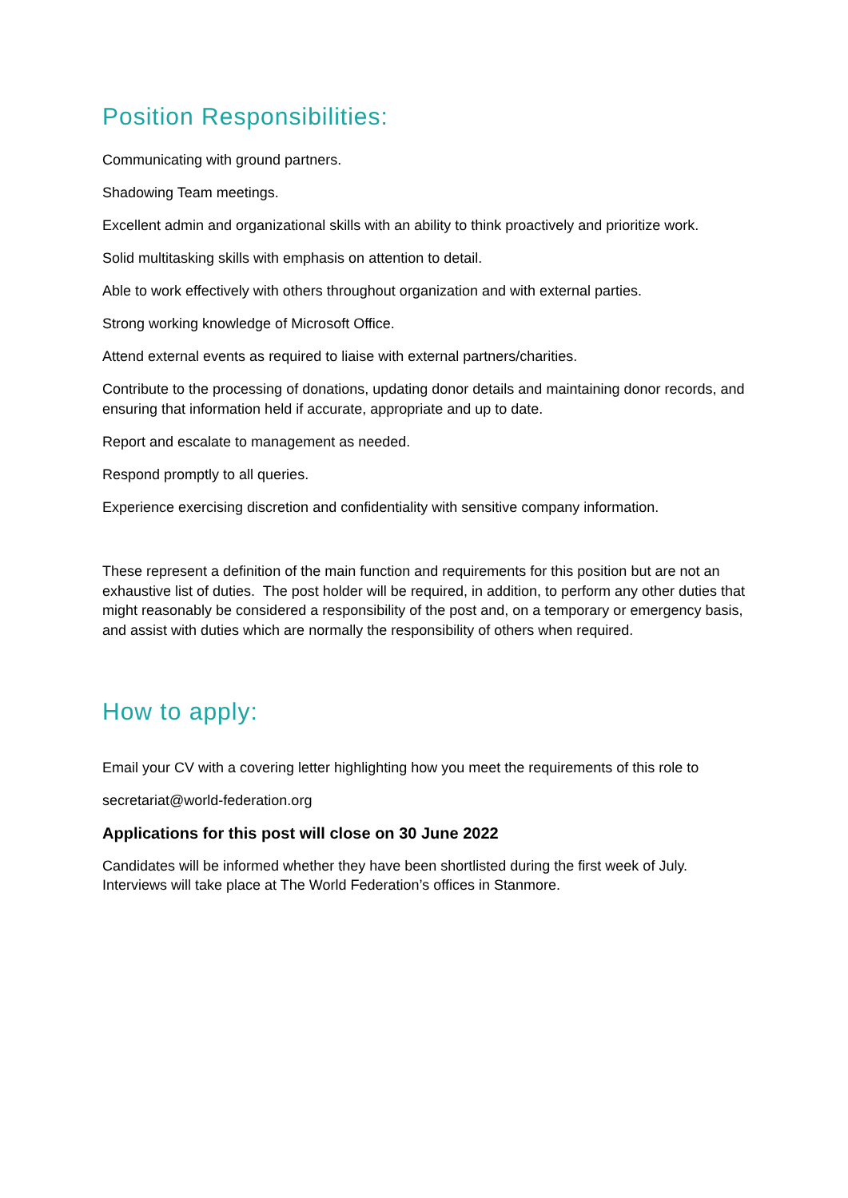Position Responsibilities:
Communicating with ground partners.
Shadowing Team meetings.
Excellent admin and organizational skills with an ability to think proactively and prioritize work.
Solid multitasking skills with emphasis on attention to detail.
Able to work effectively with others throughout organization and with external parties.
Strong working knowledge of Microsoft Office.
Attend external events as required to liaise with external partners/charities.
Contribute to the processing of donations, updating donor details and maintaining donor records, and ensuring that information held if accurate, appropriate and up to date.
Report and escalate to management as needed.
Respond promptly to all queries.
Experience exercising discretion and confidentiality with sensitive company information.
These represent a definition of the main function and requirements for this position but are not an exhaustive list of duties. The post holder will be required, in addition, to perform any other duties that might reasonably be considered a responsibility of the post and, on a temporary or emergency basis, and assist with duties which are normally the responsibility of others when required.
How to apply:
Email your CV with a covering letter highlighting how you meet the requirements of this role to
secretariat@world-federation.org
Applications for this post will close on 30 June 2022
Candidates will be informed whether they have been shortlisted during the first week of July. Interviews will take place at The World Federation’s offices in Stanmore.